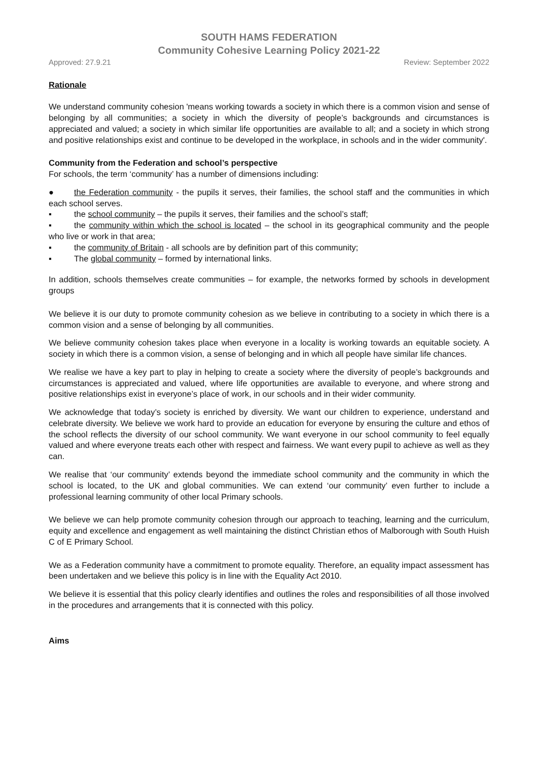SOUTH HAMS FEDERATION
Community Cohesive Learning Policy 2021-22
Approved: 27.9.21 Review: September 2022
Rationale
We understand community cohesion 'means working towards a society in which there is a common vision and sense of belonging by all communities; a society in which the diversity of people’s backgrounds and circumstances is appreciated and valued; a society in which similar life opportunities are available to all; and a society in which strong and positive relationships exist and continue to be developed in the workplace, in schools and in the wider community'.
Community from the Federation and school’s perspective
For schools, the term ‘community’ has a number of dimensions including:
● the Federation community - the pupils it serves, their families, the school staff and the communities in which each school serves.
▪ the school community – the pupils it serves, their families and the school’s staff;
▪ the community within which the school is located – the school in its geographical community and the people who live or work in that area;
▪ the community of Britain - all schools are by definition part of this community;
▪ The global community – formed by international links.
In addition, schools themselves create communities – for example, the networks formed by schools in development groups
We believe it is our duty to promote community cohesion as we believe in contributing to a society in which there is a common vision and a sense of belonging by all communities.
We believe community cohesion takes place when everyone in a locality is working towards an equitable society. A society in which there is a common vision, a sense of belonging and in which all people have similar life chances.
We realise we have a key part to play in helping to create a society where the diversity of people’s backgrounds and circumstances is appreciated and valued, where life opportunities are available to everyone, and where strong and positive relationships exist in everyone’s place of work, in our schools and in their wider community.
We acknowledge that today’s society is enriched by diversity. We want our children to experience, understand and celebrate diversity. We believe we work hard to provide an education for everyone by ensuring the culture and ethos of the school reflects the diversity of our school community. We want everyone in our school community to feel equally valued and where everyone treats each other with respect and fairness. We want every pupil to achieve as well as they can.
We realise that ‘our community’ extends beyond the immediate school community and the community in which the school is located, to the UK and global communities. We can extend ‘our community’ even further to include a professional learning community of other local Primary schools.
We believe we can help promote community cohesion through our approach to teaching, learning and the curriculum, equity and excellence and engagement as well maintaining the distinct Christian ethos of Malborough with South Huish C of E Primary School.
We as a Federation community have a commitment to promote equality. Therefore, an equality impact assessment has been undertaken and we believe this policy is in line with the Equality Act 2010.
We believe it is essential that this policy clearly identifies and outlines the roles and responsibilities of all those involved in the procedures and arrangements that it is connected with this policy.
Aims